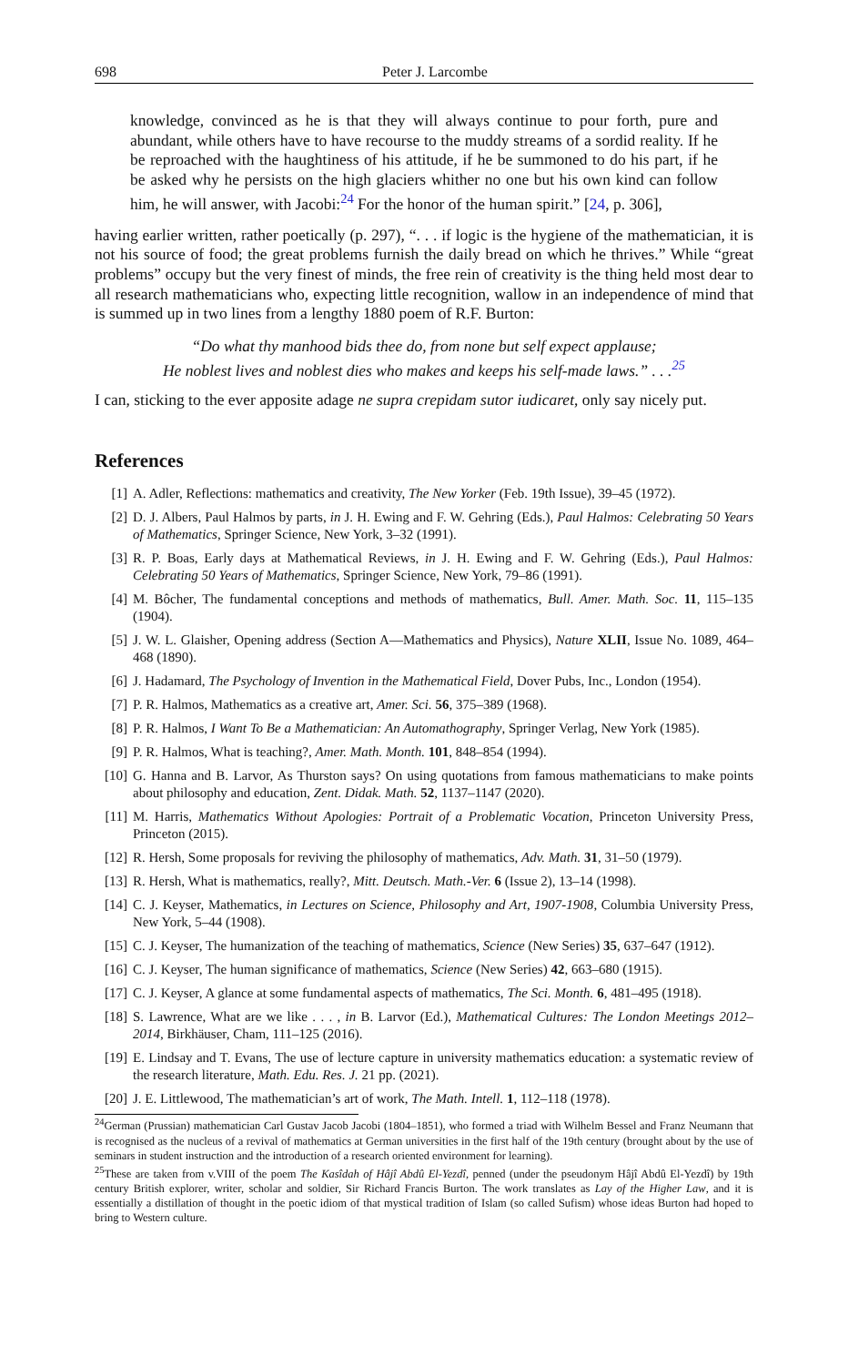698 Peter J. Larcombe
knowledge, convinced as he is that they will always continue to pour forth, pure and abundant, while others have to have recourse to the muddy streams of a sordid reality. If he be reproached with the haughtiness of his attitude, if he be summoned to do his part, if he be asked why he persists on the high glaciers whither no one but his own kind can follow him, he will answer, with Jacobi:<sup>24</sup> For the honor of the human spirit.” [24, p. 306],
having earlier written, rather poetically (p. 297), “. . . if logic is the hygiene of the mathematician, it is not his source of food; the great problems furnish the daily bread on which he thrives.” While “great problems” occupy but the very finest of minds, the free rein of creativity is the thing held most dear to all research mathematicians who, expecting little recognition, wallow in an independence of mind that is summed up in two lines from a lengthy 1880 poem of R.F. Burton:
“Do what thy manhood bids thee do, from none but self expect applause;
He noblest lives and noblest dies who makes and keeps his self-made laws.” . . .<sup>25</sup>
I can, sticking to the ever apposite adage ne supra crepidam sutor iudicaret, only say nicely put.
References
[1] A. Adler, Reflections: mathematics and creativity, The New Yorker (Feb. 19th Issue), 39–45 (1972).
[2] D. J. Albers, Paul Halmos by parts, in J. H. Ewing and F. W. Gehring (Eds.), Paul Halmos: Celebrating 50 Years of Mathematics, Springer Science, New York, 3–32 (1991).
[3] R. P. Boas, Early days at Mathematical Reviews, in J. H. Ewing and F. W. Gehring (Eds.), Paul Halmos: Celebrating 50 Years of Mathematics, Springer Science, New York, 79–86 (1991).
[4] M. Bôcher, The fundamental conceptions and methods of mathematics, Bull. Amer. Math. Soc. 11, 115–135 (1904).
[5] J. W. L. Glaisher, Opening address (Section A—Mathematics and Physics), Nature XLII, Issue No. 1089, 464–468 (1890).
[6] J. Hadamard, The Psychology of Invention in the Mathematical Field, Dover Pubs, Inc., London (1954).
[7] P. R. Halmos, Mathematics as a creative art, Amer. Sci. 56, 375–389 (1968).
[8] P. R. Halmos, I Want To Be a Mathematician: An Automathography, Springer Verlag, New York (1985).
[9] P. R. Halmos, What is teaching?, Amer. Math. Month. 101, 848–854 (1994).
[10] G. Hanna and B. Larvor, As Thurston says? On using quotations from famous mathematicians to make points about philosophy and education, Zent. Didak. Math. 52, 1137–1147 (2020).
[11] M. Harris, Mathematics Without Apologies: Portrait of a Problematic Vocation, Princeton University Press, Princeton (2015).
[12] R. Hersh, Some proposals for reviving the philosophy of mathematics, Adv. Math. 31, 31–50 (1979).
[13] R. Hersh, What is mathematics, really?, Mitt. Deutsch. Math.-Ver. 6 (Issue 2), 13–14 (1998).
[14] C. J. Keyser, Mathematics, in Lectures on Science, Philosophy and Art, 1907-1908, Columbia University Press, New York, 5–44 (1908).
[15] C. J. Keyser, The humanization of the teaching of mathematics, Science (New Series) 35, 637–647 (1912).
[16] C. J. Keyser, The human significance of mathematics, Science (New Series) 42, 663–680 (1915).
[17] C. J. Keyser, A glance at some fundamental aspects of mathematics, The Sci. Month. 6, 481–495 (1918).
[18] S. Lawrence, What are we like . . . , in B. Larvor (Ed.), Mathematical Cultures: The London Meetings 2012–2014, Birkhäuser, Cham, 111–125 (2016).
[19] E. Lindsay and T. Evans, The use of lecture capture in university mathematics education: a systematic review of the research literature, Math. Edu. Res. J. 21 pp. (2021).
[20] J. E. Littlewood, The mathematician’s art of work, The Math. Intell. 1, 112–118 (1978).
<sup>24</sup> German (Prussian) mathematician Carl Gustav Jacob Jacobi (1804–1851), who formed a triad with Wilhelm Bessel and Franz Neumann that is recognised as the nucleus of a revival of mathematics at German universities in the first half of the 19th century (brought about by the use of seminars in student instruction and the introduction of a research oriented environment for learning).
<sup>25</sup> These are taken from v.VIII of the poem The Kasîdah of Hâjî Abdû El-Yezdî, penned (under the pseudonym Hâjî Abdû El-Yezdî) by 19th century British explorer, writer, scholar and soldier, Sir Richard Francis Burton. The work translates as Lay of the Higher Law, and it is essentially a distillation of thought in the poetic idiom of that mystical tradition of Islam (so called Sufism) whose ideas Burton had hoped to bring to Western culture.